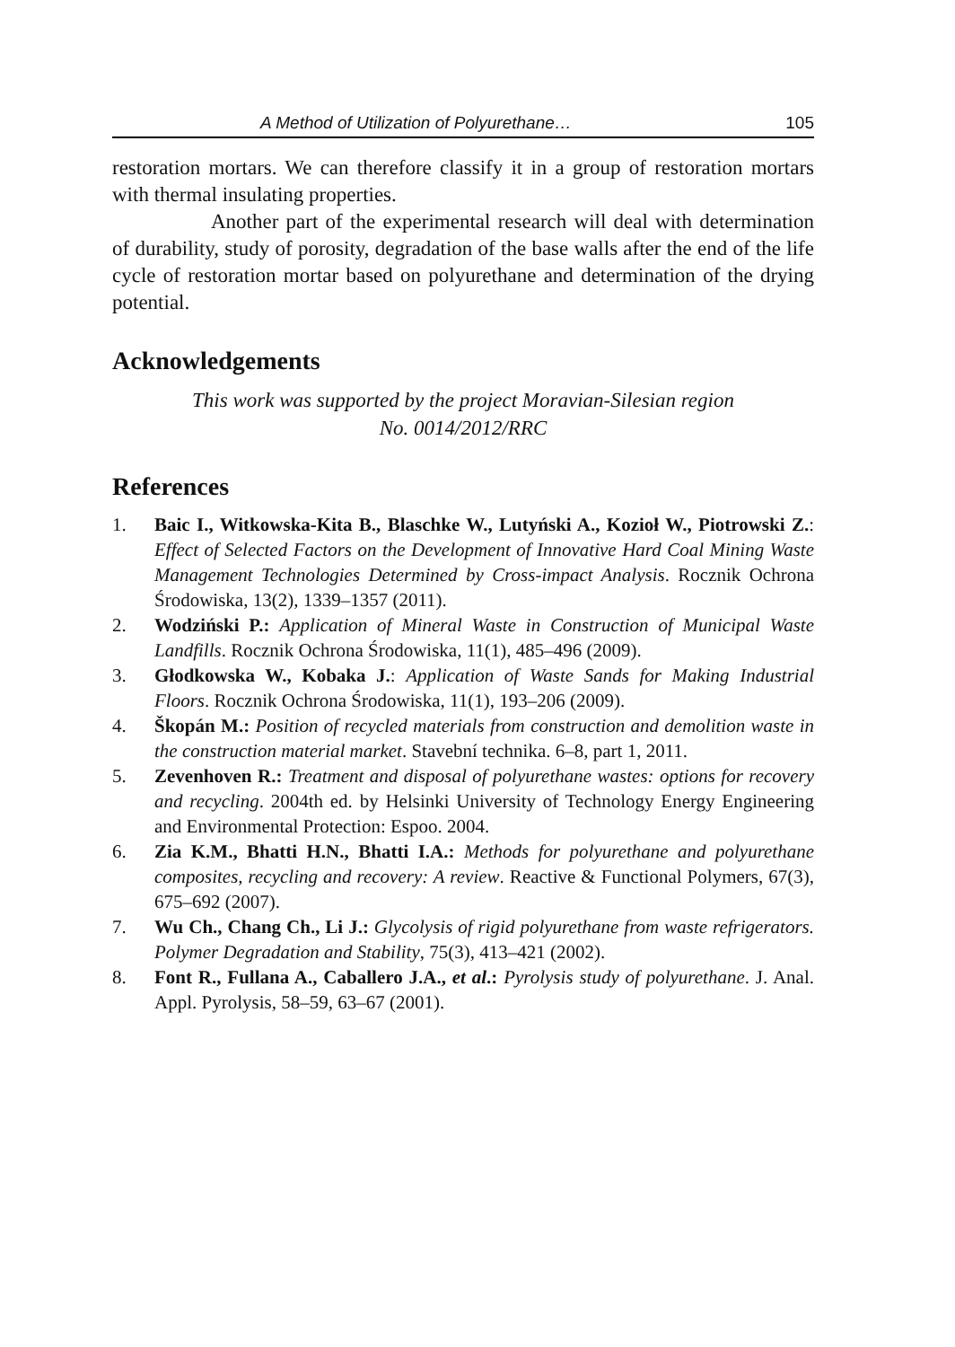A Method of Utilization of Polyurethane… 105
restoration mortars. We can therefore classify it in a group of restoration mortars with thermal insulating properties.
Another part of the experimental research will deal with determination of durability, study of porosity, degradation of the base walls after the end of the life cycle of restoration mortar based on polyurethane and determination of the drying potential.
Acknowledgements
This work was supported by the project Moravian-Silesian region
No. 0014/2012/RRC
References
1. Baic I., Witkowska-Kita B., Blaschke W., Lutyński A., Kozioł W., Piotrowski Z.: Effect of Selected Factors on the Development of Innovative Hard Coal Mining Waste Management Technologies Determined by Cross-impact Analysis. Rocznik Ochrona Środowiska, 13(2), 1339–1357 (2011).
2. Wodziński P.: Application of Mineral Waste in Construction of Municipal Waste Landfills. Rocznik Ochrona Środowiska, 11(1), 485–496 (2009).
3. Głodkowska W., Kobaka J.: Application of Waste Sands for Making Industrial Floors. Rocznik Ochrona Środowiska, 11(1), 193–206 (2009).
4. Škopán M.: Position of recycled materials from construction and demolition waste in the construction material market. Stavební technika. 6–8, part 1, 2011.
5. Zevenhoven R.: Treatment and disposal of polyurethane wastes: options for recovery and recycling. 2004th ed. by Helsinki University of Technology Energy Engineering and Environmental Protection: Espoo. 2004.
6. Zia K.M., Bhatti H.N., Bhatti I.A.: Methods for polyurethane and polyurethane composites, recycling and recovery: A review. Reactive & Functional Polymers, 67(3), 675–692 (2007).
7. Wu Ch., Chang Ch., Li J.: Glycolysis of rigid polyurethane from waste refrigerators. Polymer Degradation and Stability, 75(3), 413–421 (2002).
8. Font R., Fullana A., Caballero J.A., et al.: Pyrolysis study of polyurethane. J. Anal. Appl. Pyrolysis, 58–59, 63–67 (2001).